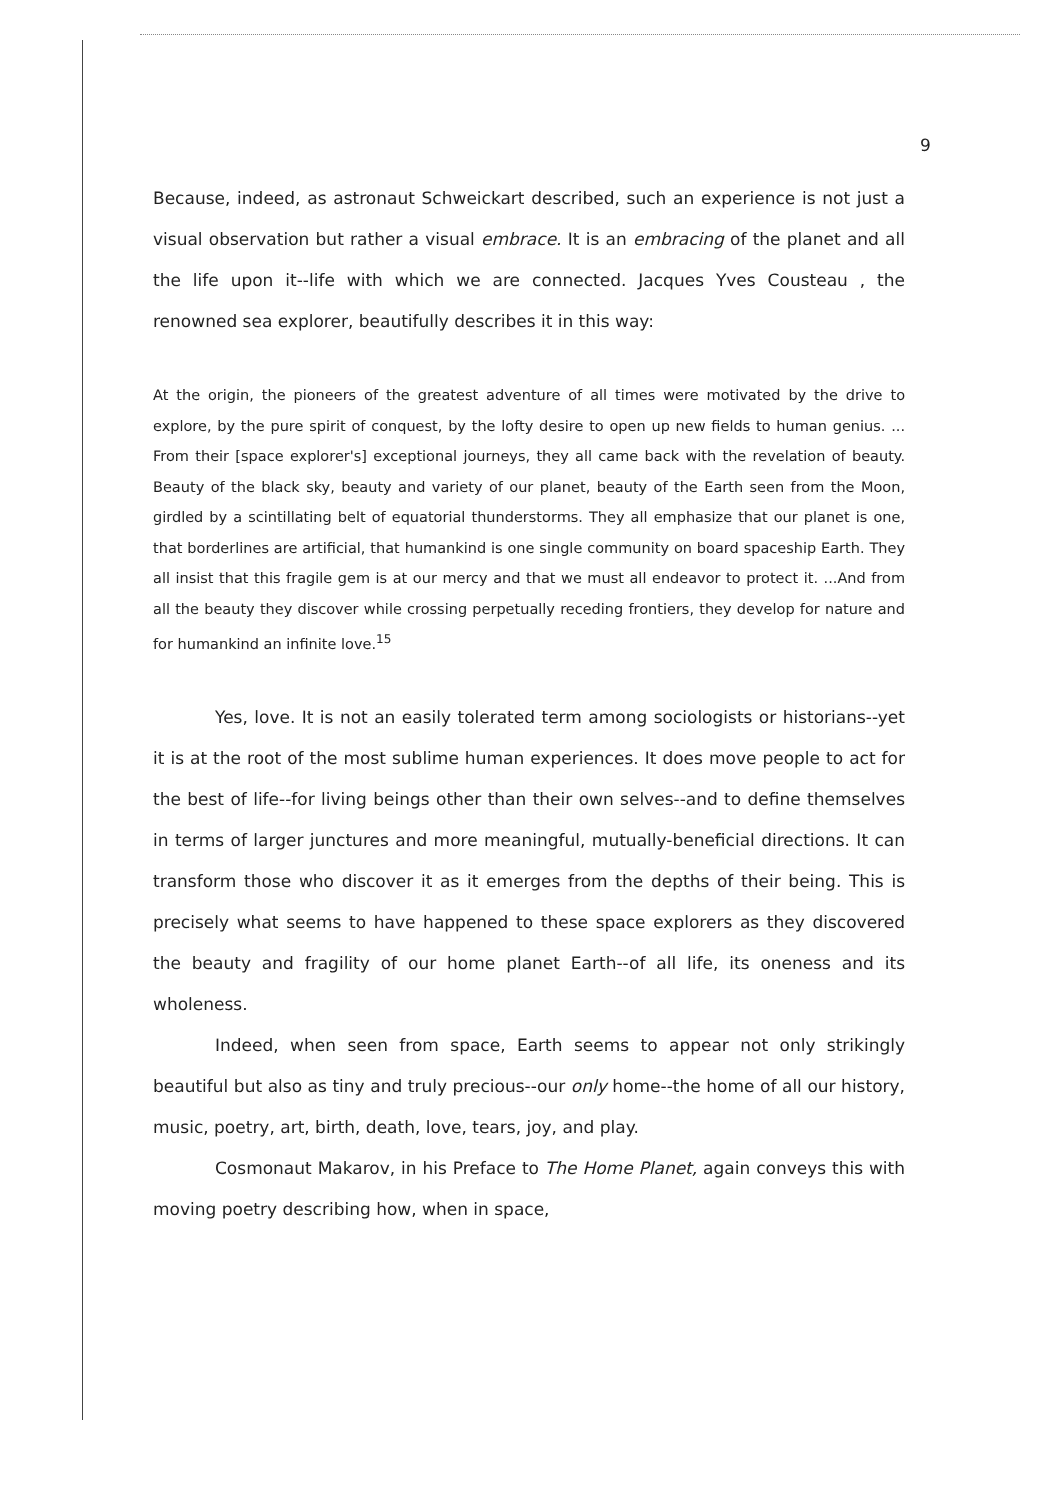9
Because, indeed, as astronaut Schweickart described, such an experience is not just a visual observation but rather a visual embrace. It is an embracing of the planet and all the life upon it--life with which we are connected. Jacques Yves Cousteau , the renowned sea explorer, beautifully describes it in this way:
At the origin, the pioneers of the greatest adventure of all times were motivated by the drive to explore, by the pure spirit of conquest, by the lofty desire to open up new fields to human genius. ... From their [space explorer's] exceptional journeys, they all came back with the revelation of beauty. Beauty of the black sky, beauty and variety of our planet, beauty of the Earth seen from the Moon, girdled by a scintillating belt of equatorial thunderstorms. They all emphasize that our planet is one, that borderlines are artificial, that humankind is one single community on board spaceship Earth. They all insist that this fragile gem is at our mercy and that we must all endeavor to protect it. ...And from all the beauty they discover while crossing perpetually receding frontiers, they develop for nature and for humankind an infinite love.<sup>15</sup>
Yes, love. It is not an easily tolerated term among sociologists or historians--yet it is at the root of the most sublime human experiences. It does move people to act for the best of life--for living beings other than their own selves--and to define themselves in terms of larger junctures and more meaningful, mutually-beneficial directions. It can transform those who discover it as it emerges from the depths of their being. This is precisely what seems to have happened to these space explorers as they discovered the beauty and fragility of our home planet Earth--of all life, its oneness and its wholeness.
Indeed, when seen from space, Earth seems to appear not only strikingly beautiful but also as tiny and truly precious--our only home--the home of all our history, music, poetry, art, birth, death, love, tears, joy, and play.
Cosmonaut Makarov, in his Preface to The Home Planet, again conveys this with moving poetry describing how, when in space,